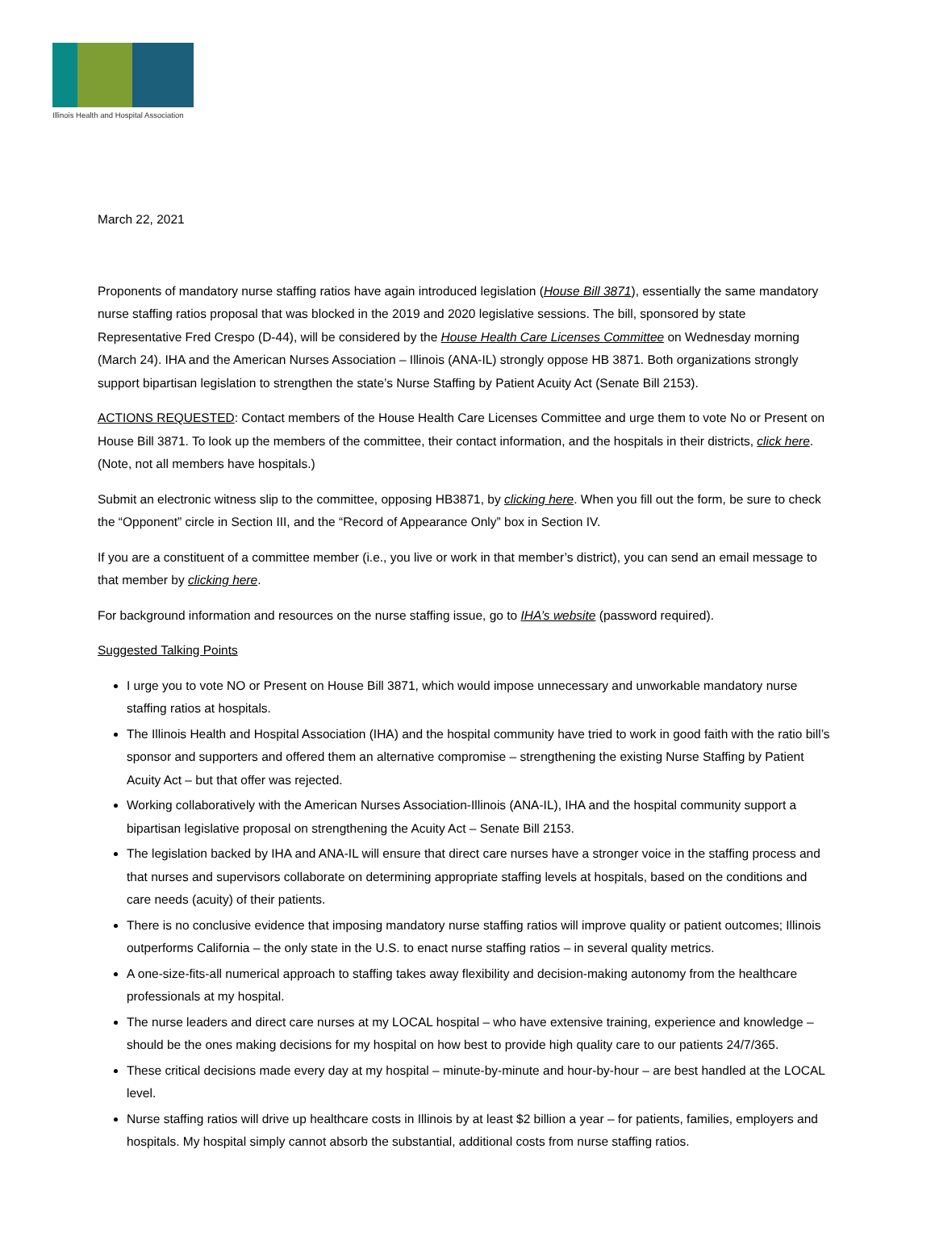Illinois Health and Hospital Association
March 22, 2021
Proponents of mandatory nurse staffing ratios have again introduced legislation (House Bill 3871), essentially the same mandatory nurse staffing ratios proposal that was blocked in the 2019 and 2020 legislative sessions. The bill, sponsored by state Representative Fred Crespo (D-44), will be considered by the House Health Care Licenses Committee on Wednesday morning (March 24). IHA and the American Nurses Association – Illinois (ANA-IL) strongly oppose HB 3871. Both organizations strongly support bipartisan legislation to strengthen the state’s Nurse Staffing by Patient Acuity Act (Senate Bill 2153).
ACTIONS REQUESTED: Contact members of the House Health Care Licenses Committee and urge them to vote No or Present on House Bill 3871. To look up the members of the committee, their contact information, and the hospitals in their districts, click here. (Note, not all members have hospitals.)
Submit an electronic witness slip to the committee, opposing HB3871, by clicking here. When you fill out the form, be sure to check the “Opponent” circle in Section III, and the “Record of Appearance Only” box in Section IV.
If you are a constituent of a committee member (i.e., you live or work in that member’s district), you can send an email message to that member by clicking here.
For background information and resources on the nurse staffing issue, go to IHA’s website (password required).
Suggested Talking Points
I urge you to vote NO or Present on House Bill 3871, which would impose unnecessary and unworkable mandatory nurse staffing ratios at hospitals.
The Illinois Health and Hospital Association (IHA) and the hospital community have tried to work in good faith with the ratio bill’s sponsor and supporters and offered them an alternative compromise – strengthening the existing Nurse Staffing by Patient Acuity Act – but that offer was rejected.
Working collaboratively with the American Nurses Association-Illinois (ANA-IL), IHA and the hospital community support a bipartisan legislative proposal on strengthening the Acuity Act – Senate Bill 2153.
The legislation backed by IHA and ANA-IL will ensure that direct care nurses have a stronger voice in the staffing process and that nurses and supervisors collaborate on determining appropriate staffing levels at hospitals, based on the conditions and care needs (acuity) of their patients.
There is no conclusive evidence that imposing mandatory nurse staffing ratios will improve quality or patient outcomes; Illinois outperforms California – the only state in the U.S. to enact nurse staffing ratios – in several quality metrics.
A one-size-fits-all numerical approach to staffing takes away flexibility and decision-making autonomy from the healthcare professionals at my hospital.
The nurse leaders and direct care nurses at my LOCAL hospital – who have extensive training, experience and knowledge – should be the ones making decisions for my hospital on how best to provide high quality care to our patients 24/7/365.
These critical decisions made every day at my hospital – minute-by-minute and hour-by-hour – are best handled at the LOCAL level.
Nurse staffing ratios will drive up healthcare costs in Illinois by at least $2 billion a year – for patients, families, employers and hospitals. My hospital simply cannot absorb the substantial, additional costs from nurse staffing ratios.